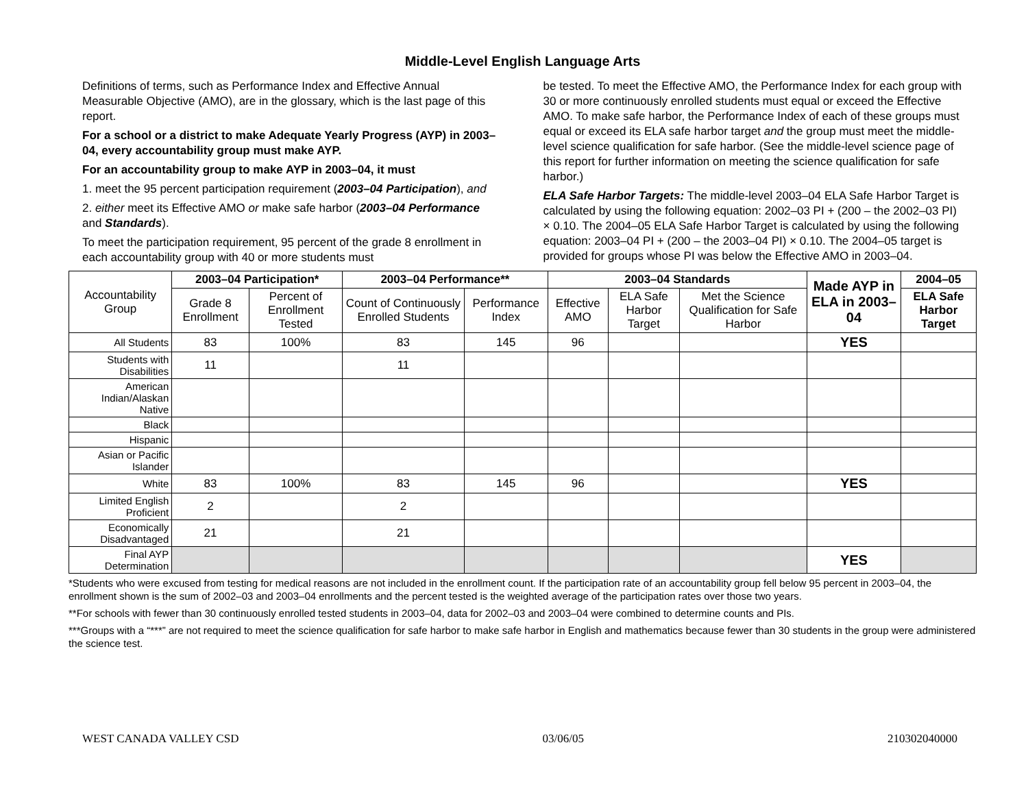Middle-Level English Language Arts
Definitions of terms, such as Performance Index and Effective Annual Measurable Objective (AMO), are in the glossary, which is the last page of this report.
For a school or a district to make Adequate Yearly Progress (AYP) in 2003–04, every accountability group must make AYP.
For an accountability group to make AYP in 2003–04, it must
1. meet the 95 percent participation requirement (2003–04 Participation), and
2. either meet its Effective AMO or make safe harbor (2003–04 Performance and Standards).
To meet the participation requirement, 95 percent of the grade 8 enrollment in each accountability group with 40 or more students must
be tested. To meet the Effective AMO, the Performance Index for each group with 30 or more continuously enrolled students must equal or exceed the Effective AMO. To make safe harbor, the Performance Index of each of these groups must equal or exceed its ELA safe harbor target and the group must meet the middle-level science qualification for safe harbor. (See the middle-level science page of this report for further information on meeting the science qualification for safe harbor.)
ELA Safe Harbor Targets: The middle-level 2003–04 ELA Safe Harbor Target is calculated by using the following equation: 2002–03 PI + (200 – the 2002–03 PI) × 0.10. The 2004–05 ELA Safe Harbor Target is calculated by using the following equation: 2003–04 PI + (200 – the 2003–04 PI) × 0.10. The 2004–05 target is provided for groups whose PI was below the Effective AMO in 2003–04.
| Accountability Group | 2003–04 Participation* | | 2003–04 Performance** | | 2003–04 Standards | | | Made AYP in ELA in 2003–04 | 2004–05 |
| --- | --- | --- | --- | --- | --- | --- | --- | --- | --- |
| | Grade 8 Enrollment | Percent of Enrollment Tested | Count of Continuously Enrolled Students | Performance Index | Effective AMO | ELA Safe Harbor Target | Met the Science Qualification for Safe Harbor | | ELA Safe Harbor Target |
| All Students | 83 | 100% | 83 | 145 | 96 | | | YES | |
| Students with Disabilities | 11 | | 11 | | | | | | |
| American Indian/Alaskan Native | | | | | | | | | |
| Black | | | | | | | | | |
| Hispanic | | | | | | | | | |
| Asian or Pacific Islander | | | | | | | | | |
| White | 83 | 100% | 83 | 145 | 96 | | | YES | |
| Limited English Proficient | 2 | | 2 | | | | | | |
| Economically Disadvantaged | 21 | | 21 | | | | | | |
| Final AYP Determination | | | | | | | | YES | |
*Students who were excused from testing for medical reasons are not included in the enrollment count. If the participation rate of an accountability group fell below 95 percent in 2003–04, the enrollment shown is the sum of 2002–03 and 2003–04 enrollments and the percent tested is the weighted average of the participation rates over those two years.
**For schools with fewer than 30 continuously enrolled tested students in 2003–04, data for 2002–03 and 2003–04 were combined to determine counts and PIs.
***Groups with a “***” are not required to meet the science qualification for safe harbor to make safe harbor in English and mathematics because fewer than 30 students in the group were administered the science test.
WEST CANADA VALLEY CSD 03/06/05 210302040000